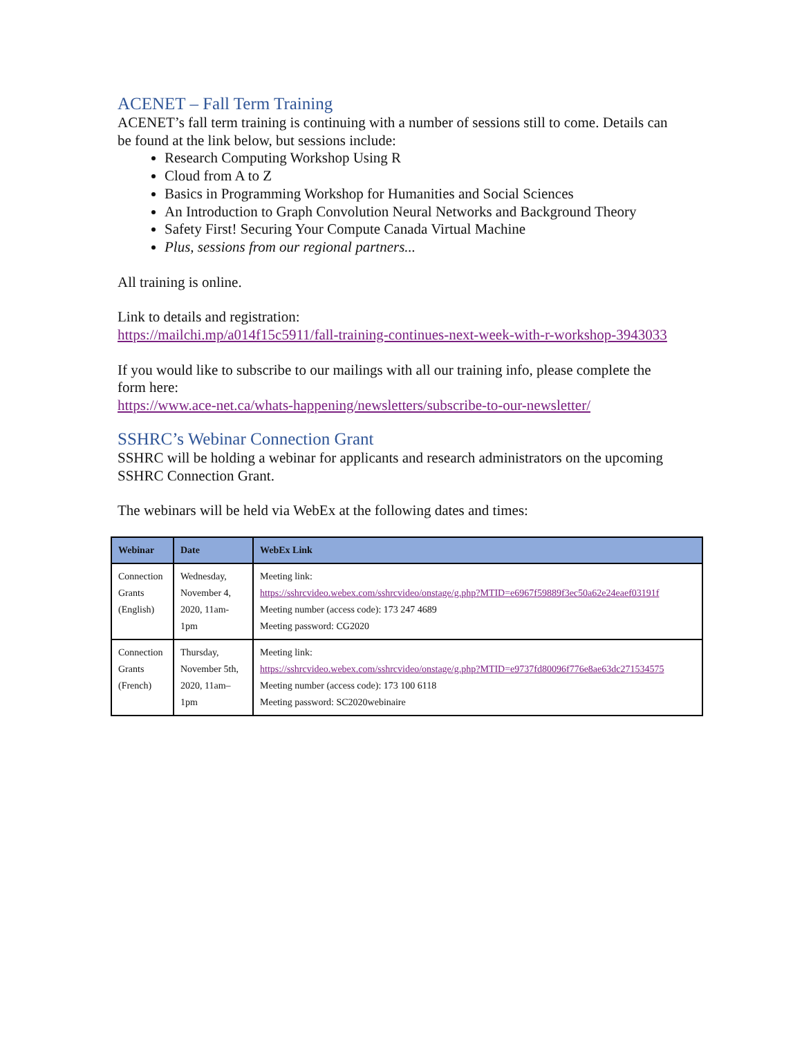ACENET – Fall Term Training
ACENET’s fall term training is continuing with a number of sessions still to come. Details can be found at the link below, but sessions include:
Research Computing Workshop Using R
Cloud from A to Z
Basics in Programming Workshop for Humanities and Social Sciences
An Introduction to Graph Convolution Neural Networks and Background Theory
Safety First! Securing Your Compute Canada Virtual Machine
Plus, sessions from our regional partners...
All training is online.
Link to details and registration:
https://mailchi.mp/a014f15c5911/fall-training-continues-next-week-with-r-workshop-3943033
If you would like to subscribe to our mailings with all our training info, please complete the form here:
https://www.ace-net.ca/whats-happening/newsletters/subscribe-to-our-newsletter/
SSHRC’s Webinar Connection Grant
SSHRC will be holding a webinar for applicants and research administrators on the upcoming SSHRC Connection Grant.
The webinars will be held via WebEx at the following dates and times:
| Webinar | Date | WebEx Link |
| --- | --- | --- |
| Connection Grants (English) | Wednesday, November 4, 2020, 11am-1pm | Meeting link: https://sshrcvideo.webex.com/sshrcvideo/onstage/g.php?MTID=e6967f59889f3ec50a62e24eaef03191f Meeting number (access code): 173 247 4689 Meeting password: CG2020 |
| Connection Grants (French) | Thursday, November 5th, 2020, 11am–1pm | Meeting link: https://sshrcvideo.webex.com/sshrcvideo/onstage/g.php?MTID=e9737fd80096f776e8ae63dc271534575 Meeting number (access code): 173 100 6118 Meeting password: SC2020webinaire |